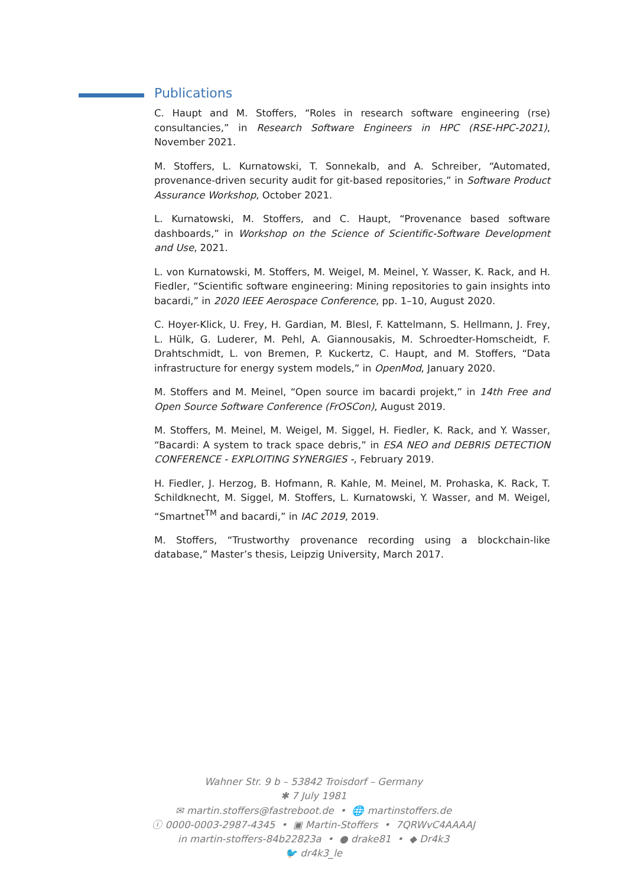Publications
C. Haupt and M. Stoffers, “Roles in research software engineering (rse) consultancies,” in Research Software Engineers in HPC (RSE-HPC-2021), November 2021.
M. Stoffers, L. Kurnatowski, T. Sonnekalb, and A. Schreiber, “Automated, provenance-driven security audit for git-based repositories,” in Software Product Assurance Workshop, October 2021.
L. Kurnatowski, M. Stoffers, and C. Haupt, “Provenance based software dashboards,” in Workshop on the Science of Scientific-Software Development and Use, 2021.
L. von Kurnatowski, M. Stoffers, M. Weigel, M. Meinel, Y. Wasser, K. Rack, and H. Fiedler, “Scientific software engineering: Mining repositories to gain insights into bacardi,” in 2020 IEEE Aerospace Conference, pp. 1–10, August 2020.
C. Hoyer-Klick, U. Frey, H. Gardian, M. Blesl, F. Kattelmann, S. Hellmann, J. Frey, L. Hülk, G. Luderer, M. Pehl, A. Giannousakis, M. Schroedter-Homscheidt, F. Drahtschmidt, L. von Bremen, P. Kuckertz, C. Haupt, and M. Stoffers, “Data infrastructure for energy system models,” in OpenMod, January 2020.
M. Stoffers and M. Meinel, “Open source im bacardi projekt,” in 14th Free and Open Source Software Conference (FrOSCon), August 2019.
M. Stoffers, M. Meinel, M. Weigel, M. Siggel, H. Fiedler, K. Rack, and Y. Wasser, “Bacardi: A system to track space debris,” in ESA NEO and DEBRIS DETECTION CONFERENCE - EXPLOITING SYNERGIES -, February 2019.
H. Fiedler, J. Herzog, B. Hofmann, R. Kahle, M. Meinel, M. Prohaska, K. Rack, T. Schildknecht, M. Siggel, M. Stoffers, L. Kurnatowski, Y. Wasser, and M. Weigel, “Smartnet<sup>TM</sup> and bacardi,” in IAC 2019, 2019.
M. Stoffers, “Trustworthy provenance recording using a blockchain-like database,” Master’s thesis, Leipzig University, March 2017.
Wahner Str. 9 b – 53842 Troisdorf – Germany
✱ 7 July 1981
✉ martin.stoffers@fastreboot.de • 🌐 martinstoffers.de
ⓘ 0000-0003-2987-4345 • ▣ Martin-Stoffers • 7QRWvC4AAAAJ
in martin-stoffers-84b22823a • ● drake81 • ◆ Dr4k3
🐦 dr4k3_le